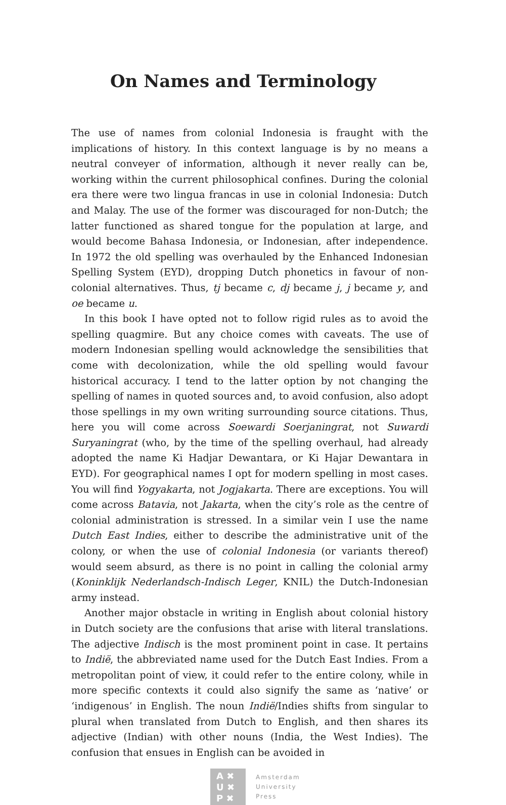On Names and Terminology
The use of names from colonial Indonesia is fraught with the implications of history. In this context language is by no means a neutral conveyer of information, although it never really can be, working within the current philosophical confines. During the colonial era there were two lingua francas in use in colonial Indonesia: Dutch and Malay. The use of the former was discouraged for non-Dutch; the latter functioned as shared tongue for the population at large, and would become Bahasa Indonesia, or Indonesian, after independence. In 1972 the old spelling was overhauled by the Enhanced Indonesian Spelling System (EYD), dropping Dutch phonetics in favour of non-colonial alternatives. Thus, tj became c, dj became j, j became y, and oe became u.
In this book I have opted not to follow rigid rules as to avoid the spelling quagmire. But any choice comes with caveats. The use of modern Indonesian spelling would acknowledge the sensibilities that come with decolonization, while the old spelling would favour historical accuracy. I tend to the latter option by not changing the spelling of names in quoted sources and, to avoid confusion, also adopt those spellings in my own writing surrounding source citations. Thus, here you will come across Soewardi Soerjaningrat, not Suwardi Suryaningrat (who, by the time of the spelling overhaul, had already adopted the name Ki Hadjar Dewantara, or Ki Hajar Dewantara in EYD). For geographical names I opt for modern spelling in most cases. You will find Yogyakarta, not Jogjakarta. There are exceptions. You will come across Batavia, not Jakarta, when the city’s role as the centre of colonial administration is stressed. In a similar vein I use the name Dutch East Indies, either to describe the administrative unit of the colony, or when the use of colonial Indonesia (or variants thereof) would seem absurd, as there is no point in calling the colonial army (Koninklijk Nederlandsch-Indisch Leger, KNIL) the Dutch-Indonesian army instead.
Another major obstacle in writing in English about colonial history in Dutch society are the confusions that arise with literal translations. The adjective Indisch is the most prominent point in case. It pertains to Indië, the abbreviated name used for the Dutch East Indies. From a metropolitan point of view, it could refer to the entire colony, while in more specific contexts it could also signify the same as ‘native’ or ‘indigenous’ in English. The noun Indië/Indies shifts from singular to plural when translated from Dutch to English, and then shares its adjective (Indian) with other nouns (India, the West Indies). The confusion that ensues in English can be avoided in
A ✖
U ✖
P ✖
Amsterdam
University
Press